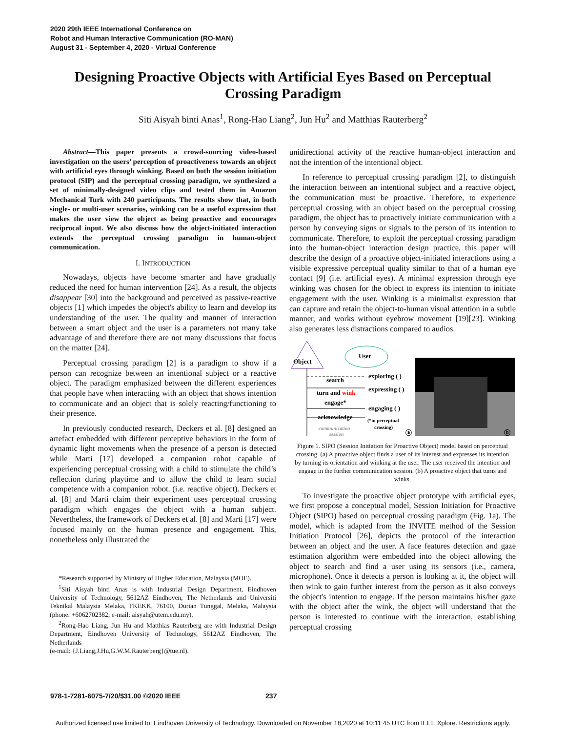2020 29th IEEE International Conference on
Robot and Human Interactive Communication (RO-MAN)
August 31 - September 4, 2020 - Virtual Conference
Designing Proactive Objects with Artificial Eyes Based on Perceptual Crossing Paradigm
Siti Aisyah binti Anas<sup>1</sup>, Rong-Hao Liang<sup>2</sup>, Jun Hu<sup>2</sup> and Matthias Rauterberg<sup>2</sup>
Abstract—This paper presents a crowd-sourcing video-based investigation on the users’ perception of proactiveness towards an object with artificial eyes through winking. Based on both the session initiation protocol (SIP) and the perceptual crossing paradigm, we synthesized a set of minimally-designed video clips and tested them in Amazon Mechanical Turk with 240 participants. The results show that, in both single- or multi-user scenarios, winking can be a useful expression that makes the user view the object as being proactive and encourages reciprocal input. We also discuss how the object-initiated interaction extends the perceptual crossing paradigm in human-object communication.
I. INTRODUCTION
Nowadays, objects have become smarter and have gradually reduced the need for human intervention [24]. As a result, the objects disappear [30] into the background and perceived as passive-reactive objects [1] which impedes the object's ability to learn and develop its understanding of the user. The quality and manner of interaction between a smart object and the user is a parameters not many take advantage of and therefore there are not many discussions that focus on the matter [24].
Perceptual crossing paradigm [2] is a paradigm to show if a person can recognize between an intentional subject or a reactive object. The paradigm emphasized between the different experiences that people have when interacting with an object that shows intention to communicate and an object that is solely reacting/functioning to their presence.
In previously conducted research, Deckers et al. [8] designed an artefact embedded with different perceptive behaviors in the form of dynamic light movements when the presence of a person is detected while Marti [17] developed a companion robot capable of experiencing perceptual crossing with a child to stimulate the child’s reflection during playtime and to allow the child to learn social competence with a companion robot. (i.e. reactive object). Deckers et al. [8] and Marti claim their experiment uses perceptual crossing paradigm which engages the object with a human subject. Nevertheless, the framework of Deckers et al. [8] and Marti [17] were focused mainly on the human presence and engagement. This, nonetheless only illustrated the
*Research supported by Ministry of Higher Education, Malaysia (MOE).
<sup>1</sup> Siti Aisyah binti Anas is with Industrial Design Department, Eindhoven University of Technology, 5612AZ Eindhoven, The Netherlands and Universiti Teknikal Malaysia Melaka, FKEKK, 76100, Durian Tunggal, Melaka, Malaysia (phone: +6062702382; e-mail: aisyah@utem.edu.my).
<sup>2</sup> Rong-Hao Liang, Jun Hu and Matthias Rauterberg are with Industrial Design Department, Eindhoven University of Technology, 5612AZ Eindhoven, The Netherlands
(e-mail: {J.Liang,J.Hu,G.W.M.Rauterberg}@tue.nl).
unidirectional activity of the reactive human-object interaction and not the intention of the intentional object.
In reference to perceptual crossing paradigm [2], to distinguish the interaction between an intentional subject and a reactive object, the communication must be proactive. Therefore, to experience perceptual crossing with an object based on the perceptual crossing paradigm, the object has to proactively initiate communication with a person by conveying signs or signals to the person of its intention to communicate. Therefore, to exploit the perceptual crossing paradigm into the human-object interaction design practice, this paper will describe the design of a proactive object-initiated interactions using a visible expressive perceptual quality similar to that of a human eye contact [9] (i.e. artificial eyes). A minimal expression through eye winking was chosen for the object to express its intention to initiate engagement with the user. Winking is a minimalist expression that can capture and retain the object-to-human visual attention in a subtle manner, and works without eyebrow movement [19][23]. Winking also generates less distractions compared to audios.
Object
User
search
exploring ( )
turn and wink
expressing ( )
engage*
engaging ( )
acknowledge
(*in perceptual
crossing)
communication
session
ⓐ
ⓑ
Figure 1. SIPO (Session Initiation for Proactive Object) model based on perceptual crossing. (a) A proactive object finds a user of its interest and expresses its intention by turning its orientation and winking at the user. The user received the intention and engage in the further communication session. (b) A proactive object that turns and winks.
To investigate the proactive object prototype with artificial eyes, we first propose a conceptual model, Session Initiation for Proactive Object (SIPO) based on perceptual crossing paradigm (Fig. 1a). The model, which is adapted from the INVITE method of the Session Initiation Protocol [26], depicts the protocol of the interaction between an object and the user. A face features detection and gaze estimation algorithm were embedded into the object allowing the object to search and find a user using its sensors (i.e., camera, microphone). Once it detects a person is looking at it, the object will then wink to gain further interest from the person as it also conveys the object's intention to engage. If the person maintains his/her gaze with the object after the wink, the object will understand that the person is interested to continue with the interaction, establishing perceptual crossing
978-1-7281-6075-7/20/$31.00 ©2020 IEEE 237
Authorized licensed use limited to: Eindhoven University of Technology. Downloaded on November 18,2020 at 10:11:45 UTC from IEEE Xplore. Restrictions apply.